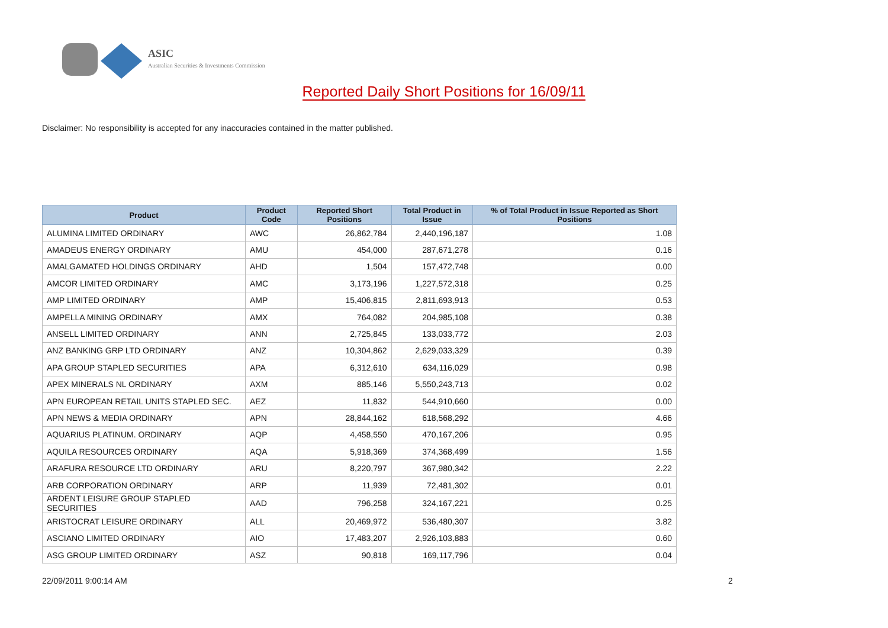ASIC
Australian Securities & Investments Commission
Reported Daily Short Positions for 16/09/11
Disclaimer: No responsibility is accepted for any inaccuracies contained in the matter published.
| Product | Product Code | Reported Short Positions | Total Product in Issue | % of Total Product in Issue Reported as Short Positions |
| --- | --- | --- | --- | --- |
| ALUMINA LIMITED ORDINARY | AWC | 26,862,784 | 2,440,196,187 | 1.08 |
| AMADEUS ENERGY ORDINARY | AMU | 454,000 | 287,671,278 | 0.16 |
| AMALGAMATED HOLDINGS ORDINARY | AHD | 1,504 | 157,472,748 | 0.00 |
| AMCOR LIMITED ORDINARY | AMC | 3,173,196 | 1,227,572,318 | 0.25 |
| AMP LIMITED ORDINARY | AMP | 15,406,815 | 2,811,693,913 | 0.53 |
| AMPELLA MINING ORDINARY | AMX | 764,082 | 204,985,108 | 0.38 |
| ANSELL LIMITED ORDINARY | ANN | 2,725,845 | 133,033,772 | 2.03 |
| ANZ BANKING GRP LTD ORDINARY | ANZ | 10,304,862 | 2,629,033,329 | 0.39 |
| APA GROUP STAPLED SECURITIES | APA | 6,312,610 | 634,116,029 | 0.98 |
| APEX MINERALS NL ORDINARY | AXM | 885,146 | 5,550,243,713 | 0.02 |
| APN EUROPEAN RETAIL UNITS STAPLED SEC. | AEZ | 11,832 | 544,910,660 | 0.00 |
| APN NEWS & MEDIA ORDINARY | APN | 28,844,162 | 618,568,292 | 4.66 |
| AQUARIUS PLATINUM. ORDINARY | AQP | 4,458,550 | 470,167,206 | 0.95 |
| AQUILA RESOURCES ORDINARY | AQA | 5,918,369 | 374,368,499 | 1.56 |
| ARAFURA RESOURCE LTD ORDINARY | ARU | 8,220,797 | 367,980,342 | 2.22 |
| ARB CORPORATION ORDINARY | ARP | 11,939 | 72,481,302 | 0.01 |
| ARDENT LEISURE GROUP STAPLED SECURITIES | AAD | 796,258 | 324,167,221 | 0.25 |
| ARISTOCRAT LEISURE ORDINARY | ALL | 20,469,972 | 536,480,307 | 3.82 |
| ASCIANO LIMITED ORDINARY | AIO | 17,483,207 | 2,926,103,883 | 0.60 |
| ASG GROUP LIMITED ORDINARY | ASZ | 90,818 | 169,117,796 | 0.04 |
22/09/2011 9:00:14 AM 2